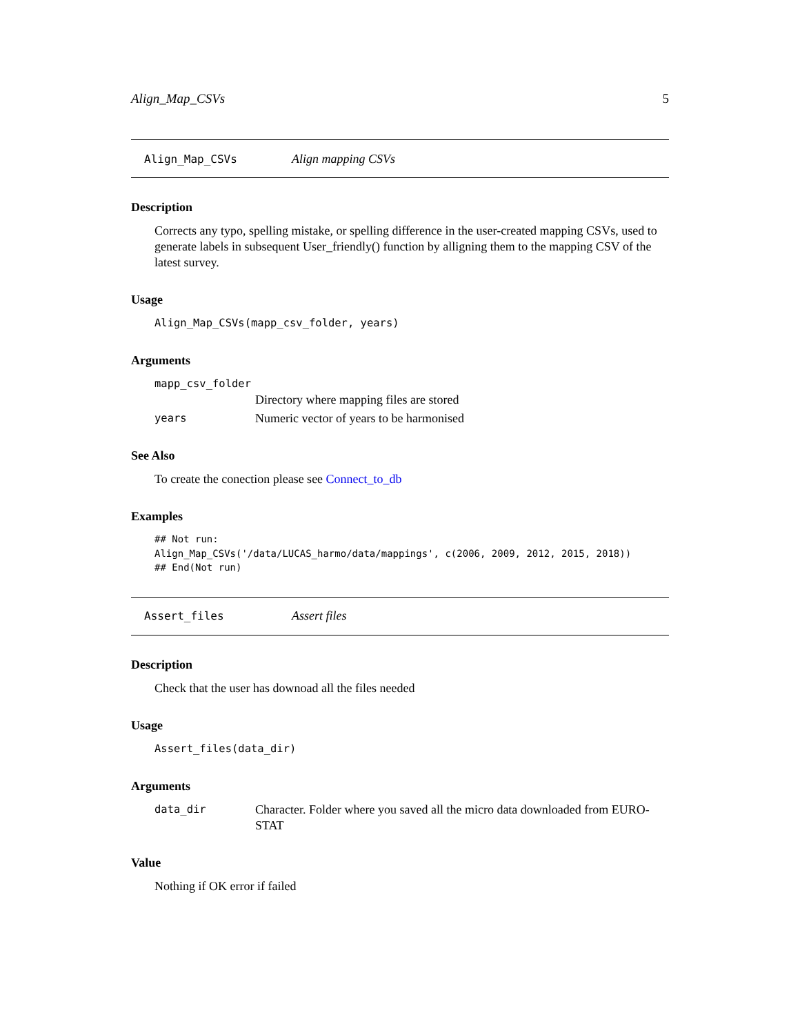Align_Map_CSVs 5
Align_Map_CSVs Align mapping CSVs
Description
Corrects any typo, spelling mistake, or spelling difference in the user-created mapping CSVs, used to generate labels in subsequent User_friendly() function by alligning them to the mapping CSV of the latest survey.
Usage
Align_Map_CSVs(mapp_csv_folder, years)
Arguments
| mapp_csv_folder | |
| | Directory where mapping files are stored |
| years | Numeric vector of years to be harmonised |
See Also
To create the conection please see Connect_to_db
Examples
## Not run:
Align_Map_CSVs('/data/LUCAS_harmo/data/mappings', c(2006, 2009, 2012, 2015, 2018))
## End(Not run)
Assert_files Assert files
Description
Check that the user has downoad all the files needed
Usage
Assert_files(data_dir)
Arguments
| data_dir | Character. Folder where you saved all the micro data downloaded from EURO-STAT |
Value
Nothing if OK error if failed